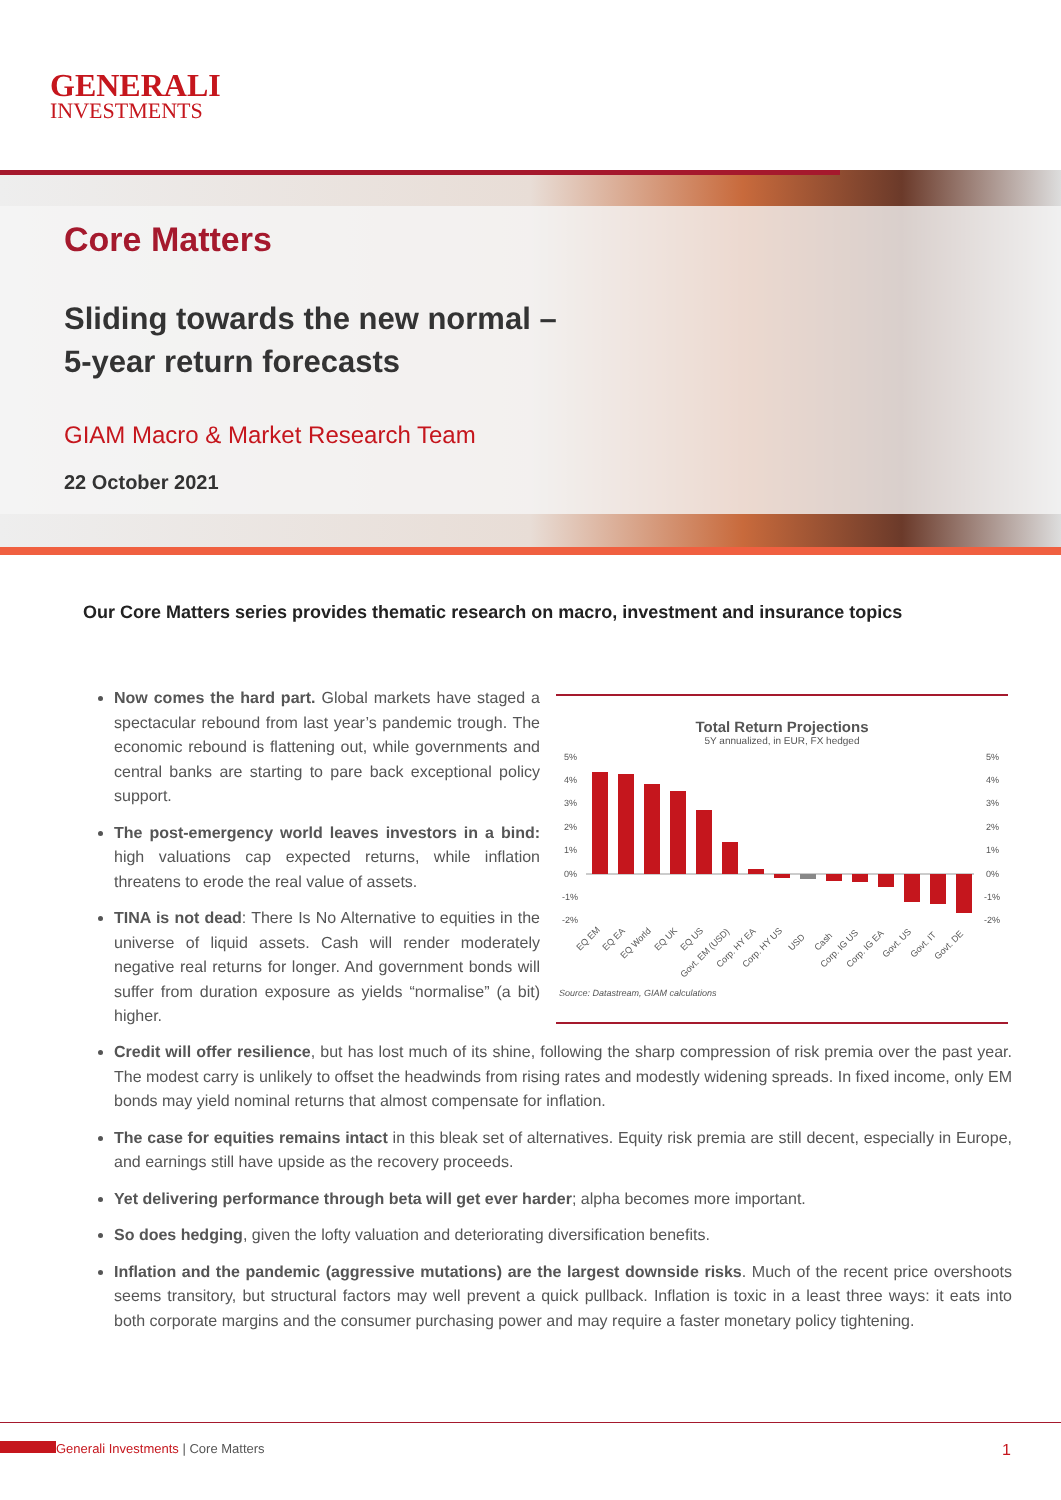GENERALI
INVESTMENTS
Core Matters
Sliding towards the new normal –
5-year return forecasts
GIAM Macro & Market Research Team
22 October 2021
Our Core Matters series provides thematic research on macro, investment and insurance topics
Now comes the hard part. Global markets have staged a spectacular rebound from last year’s pandemic trough. The economic rebound is flattening out, while governments and central banks are starting to pare back exceptional policy support.
The post-emergency world leaves investors in a bind: high valuations cap expected returns, while inflation threatens to erode the real value of assets.
TINA is not dead: There Is No Alternative to equities in the universe of liquid assets. Cash will render moderately negative real returns for longer. And government bonds will suffer from duration exposure as yields “normalise” (a bit) higher.
Total Return Projections
5Y annualized, in EUR, FX hedged
5%
4%
3%
2%
1%
0%
-1%
-2%
5%
4%
3%
2%
1%
0%
-1%
-2%
EQ EM
EQ EA
EQ World
EQ UK
EQ US
Govt. EM (USD)
Corp. HY EA
Corp. HY US
USD
Cash
Corp. IG US
Corp. IG EA
Govt. US
Govt. IT
Govt. DE
Source: Datastream, GIAM calculations
Credit will offer resilience, but has lost much of its shine, following the sharp compression of risk premia over the past year. The modest carry is unlikely to offset the headwinds from rising rates and modestly widening spreads. In fixed income, only EM bonds may yield nominal returns that almost compensate for inflation.
The case for equities remains intact in this bleak set of alternatives. Equity risk premia are still decent, especially in Europe, and earnings still have upside as the recovery proceeds.
Yet delivering performance through beta will get ever harder; alpha becomes more important.
So does hedging, given the lofty valuation and deteriorating diversification benefits.
Inflation and the pandemic (aggressive mutations) are the largest downside risks. Much of the recent price overshoots seems transitory, but structural factors may well prevent a quick pullback. Inflation is toxic in a least three ways: it eats into both corporate margins and the consumer purchasing power and may require a faster monetary policy tightening.
Generali Investments | Core Matters 1